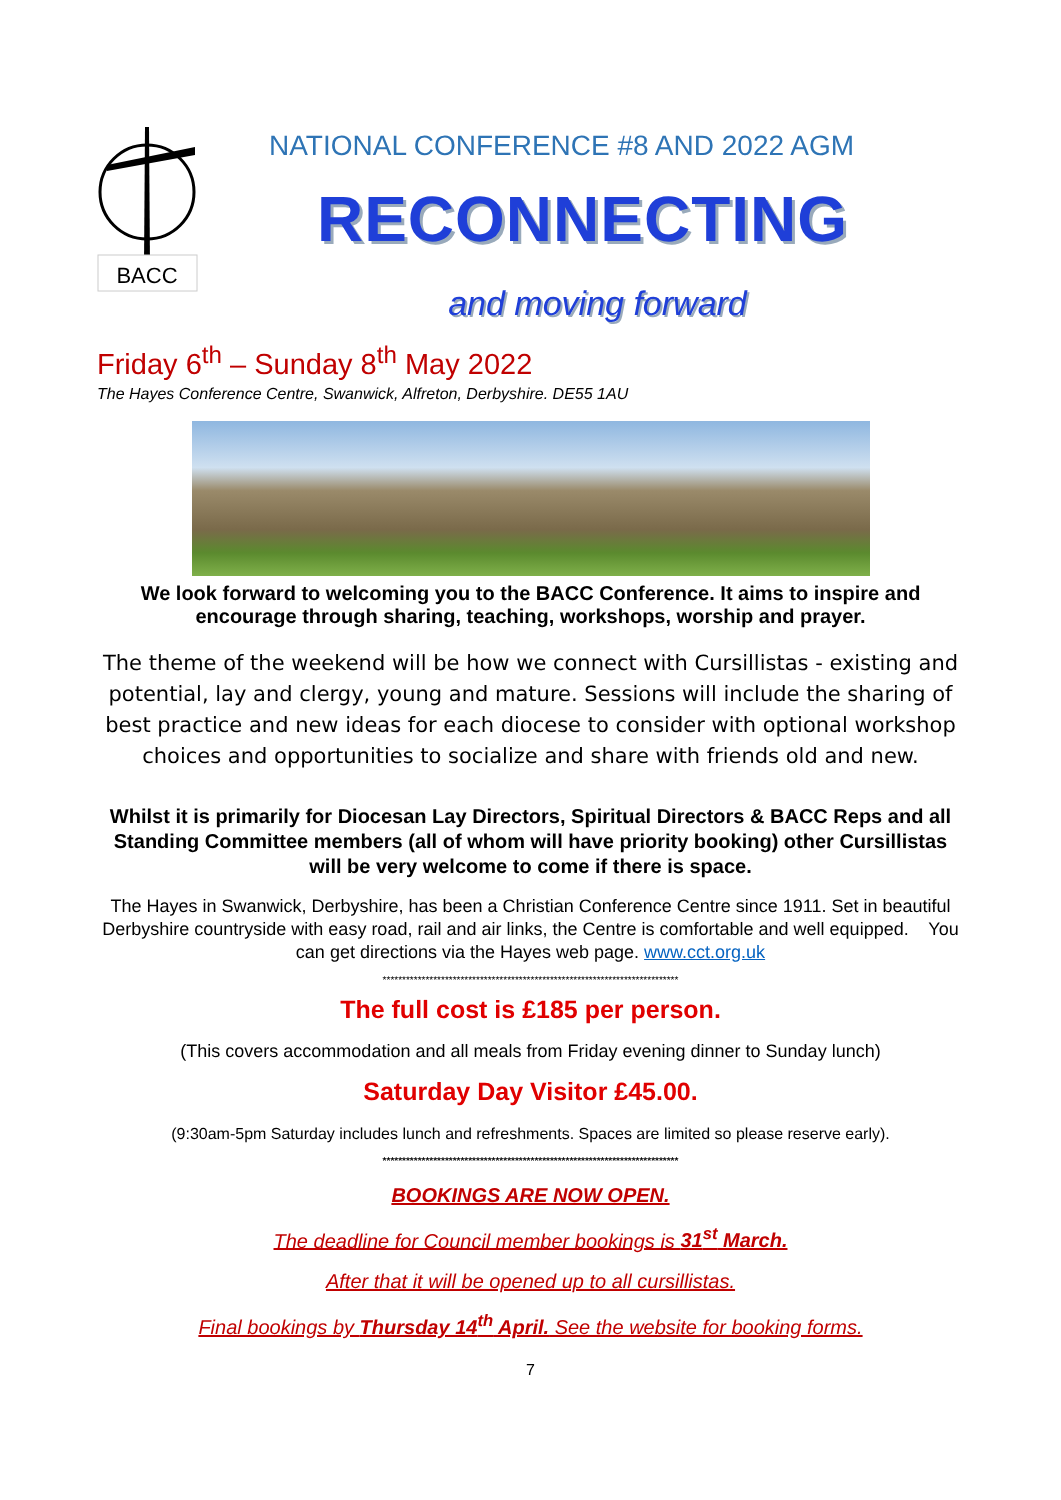BACC
NATIONAL CONFERENCE #8 AND 2022 AGM
RECONNECTING
and moving forward
Friday 6<sup>th</sup> – Sunday 8<sup>th</sup> May 2022
The Hayes Conference Centre, Swanwick, Alfreton, Derbyshire. DE55 1AU
We look forward to welcoming you to the BACC Conference. It aims to inspire and encourage through sharing, teaching, workshops, worship and prayer.
The theme of the weekend will be how we connect with Cursillistas - existing and potential, lay and clergy, young and mature. Sessions will include the sharing of best practice and new ideas for each diocese to consider with optional workshop choices and opportunities to socialize and share with friends old and new.
Whilst it is primarily for Diocesan Lay Directors, Spiritual Directors & BACC Reps and all Standing Committee members (all of whom will have priority booking) other Cursillistas will be very welcome to come if there is space.
The Hayes in Swanwick, Derbyshire, has been a Christian Conference Centre since 1911. Set in beautiful Derbyshire countryside with easy road, rail and air links, the Centre is comfortable and well equipped. You can get directions via the Hayes web page. www.cct.org.uk
****************************************************************************
The full cost is £185 per person.
(This covers accommodation and all meals from Friday evening dinner to Sunday lunch)
Saturday Day Visitor £45.00.
(9:30am-5pm Saturday includes lunch and refreshments. Spaces are limited so please reserve early).
****************************************************************************
BOOKINGS ARE NOW OPEN.
The deadline for Council member bookings is 31<sup>st</sup> March.
After that it will be opened up to all cursillistas.
Final bookings by Thursday 14<sup>th</sup> April. See the website for booking forms.
7